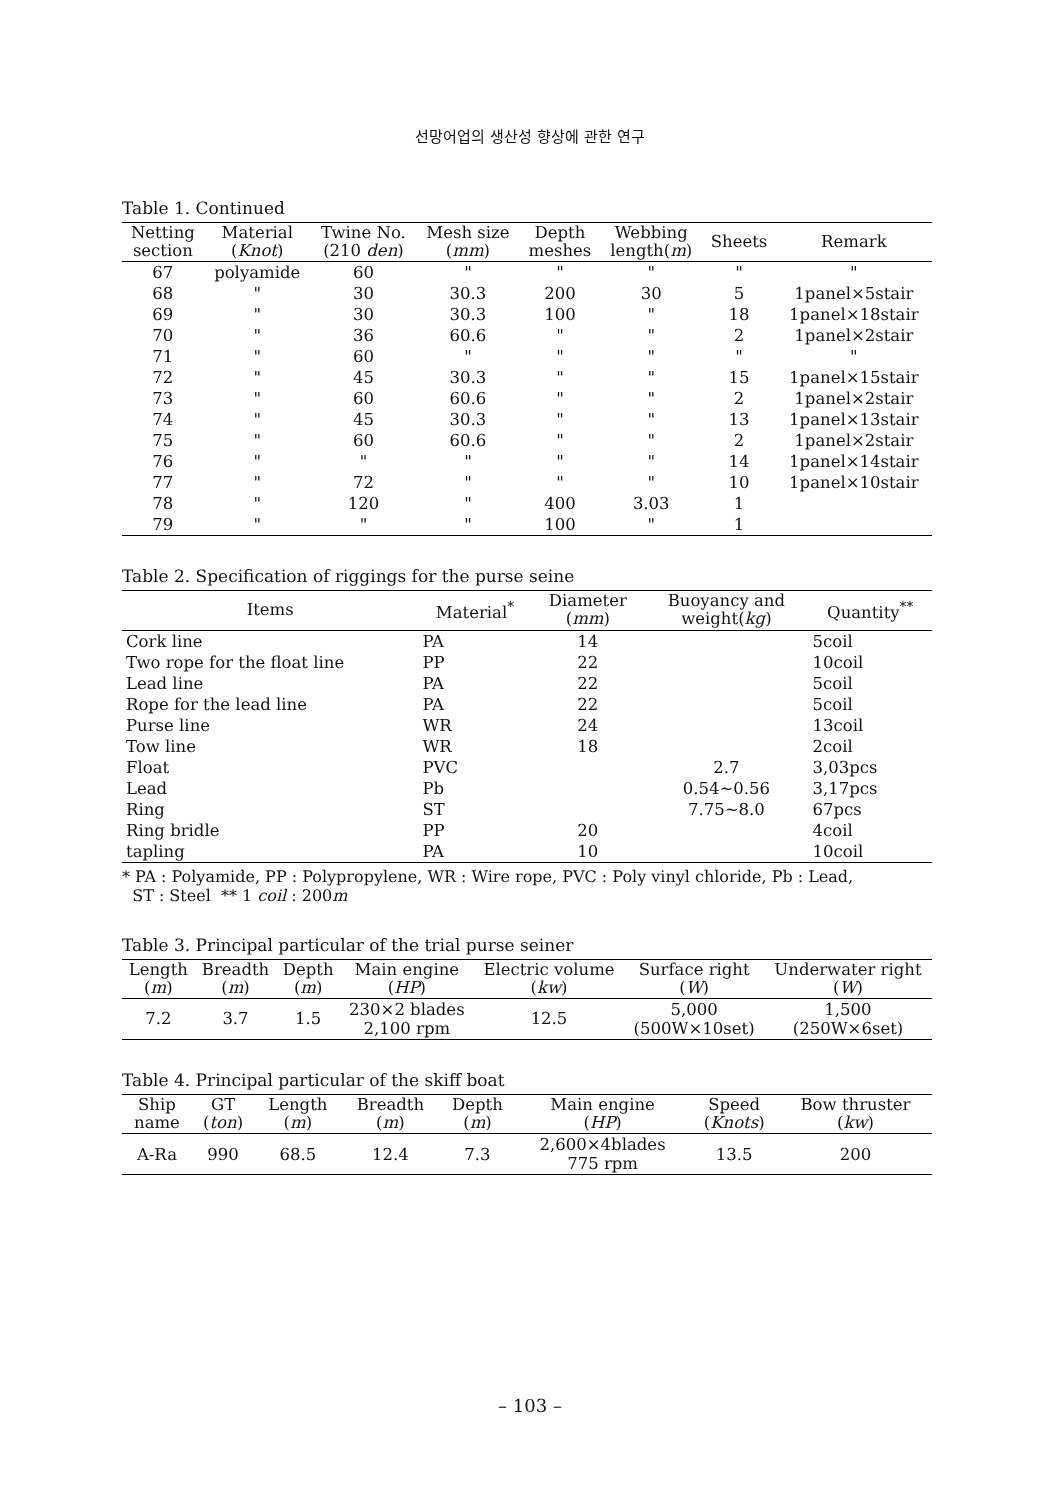선망어업의 생산성 향상에 관한 연구
Table 1. Continued
| Netting section | Material ( Knot ) | Twine No. (210 den ) | Mesh size ( mm ) | Depth meshes | Webbing length( m ) | Sheets | Remark |
| --- | --- | --- | --- | --- | --- | --- | --- |
| 67 | polyamide | 60 | " | " | " | " | " |
| 68 | " | 30 | 30.3 | 200 | 30 | 5 | 1panel×5stair |
| 69 | " | 30 | 30.3 | 100 | " | 18 | 1panel×18stair |
| 70 | " | 36 | 60.6 | " | " | 2 | 1panel×2stair |
| 71 | " | 60 | " | " | " | " | " |
| 72 | " | 45 | 30.3 | " | " | 15 | 1panel×15stair |
| 73 | " | 60 | 60.6 | " | " | 2 | 1panel×2stair |
| 74 | " | 45 | 30.3 | " | " | 13 | 1panel×13stair |
| 75 | " | 60 | 60.6 | " | " | 2 | 1panel×2stair |
| 76 | " | " | " | " | " | 14 | 1panel×14stair |
| 77 | " | 72 | " | " | " | 10 | 1panel×10stair |
| 78 | " | 120 | " | 400 | 3.03 | 1 | |
| 79 | " | " | " | 100 | " | 1 | |
Table 2. Specification of riggings for the purse seine
| Items | Material<sup>*</sup> | Diameter ( mm ) | Buoyancy and weight( kg ) | Quantity<sup>**</sup> |
| --- | --- | --- | --- | --- |
| Cork line | PA | 14 | | 5coil |
| Two rope for the float line | PP | 22 | | 10coil |
| Lead line | PA | 22 | | 5coil |
| Rope for the lead line | PA | 22 | | 5coil |
| Purse line | WR | 24 | | 13coil |
| Tow line | WR | 18 | | 2coil |
| Float | PVC | | 2.7 | 3,03pcs |
| Lead | Pb | | 0.54~0.56 | 3,17pcs |
| Ring | ST | | 7.75~8.0 | 67pcs |
| Ring bridle | PP | 20 | | 4coil |
| tapling | PA | 10 | | 10coil |
* PA : Polyamide, PP : Polypropylene, WR : Wire rope, PVC : Poly vinyl chloride, Pb : Lead,
ST : Steel ** 1 coil : 200m
Table 3. Principal particular of the trial purse seiner
| Length ( m ) | Breadth ( m ) | Depth ( m ) | Main engine ( HP ) | Electric volume ( kw ) | Surface right ( W ) | Underwater right ( W ) |
| --- | --- | --- | --- | --- | --- | --- |
| 7.2 | 3.7 | 1.5 | 230×2 blades 2,100 rpm | 12.5 | 5,000 (500W×10set) | 1,500 (250W×6set) |
Table 4. Principal particular of the skiff boat
| Ship name | GT ( ton ) | Length ( m ) | Breadth ( m ) | Depth ( m ) | Main engine ( HP ) | Speed ( Knots ) | Bow thruster ( kw ) |
| --- | --- | --- | --- | --- | --- | --- | --- |
| A-Ra | 990 | 68.5 | 12.4 | 7.3 | 2,600×4blades 775 rpm | 13.5 | 200 |
– 103 –